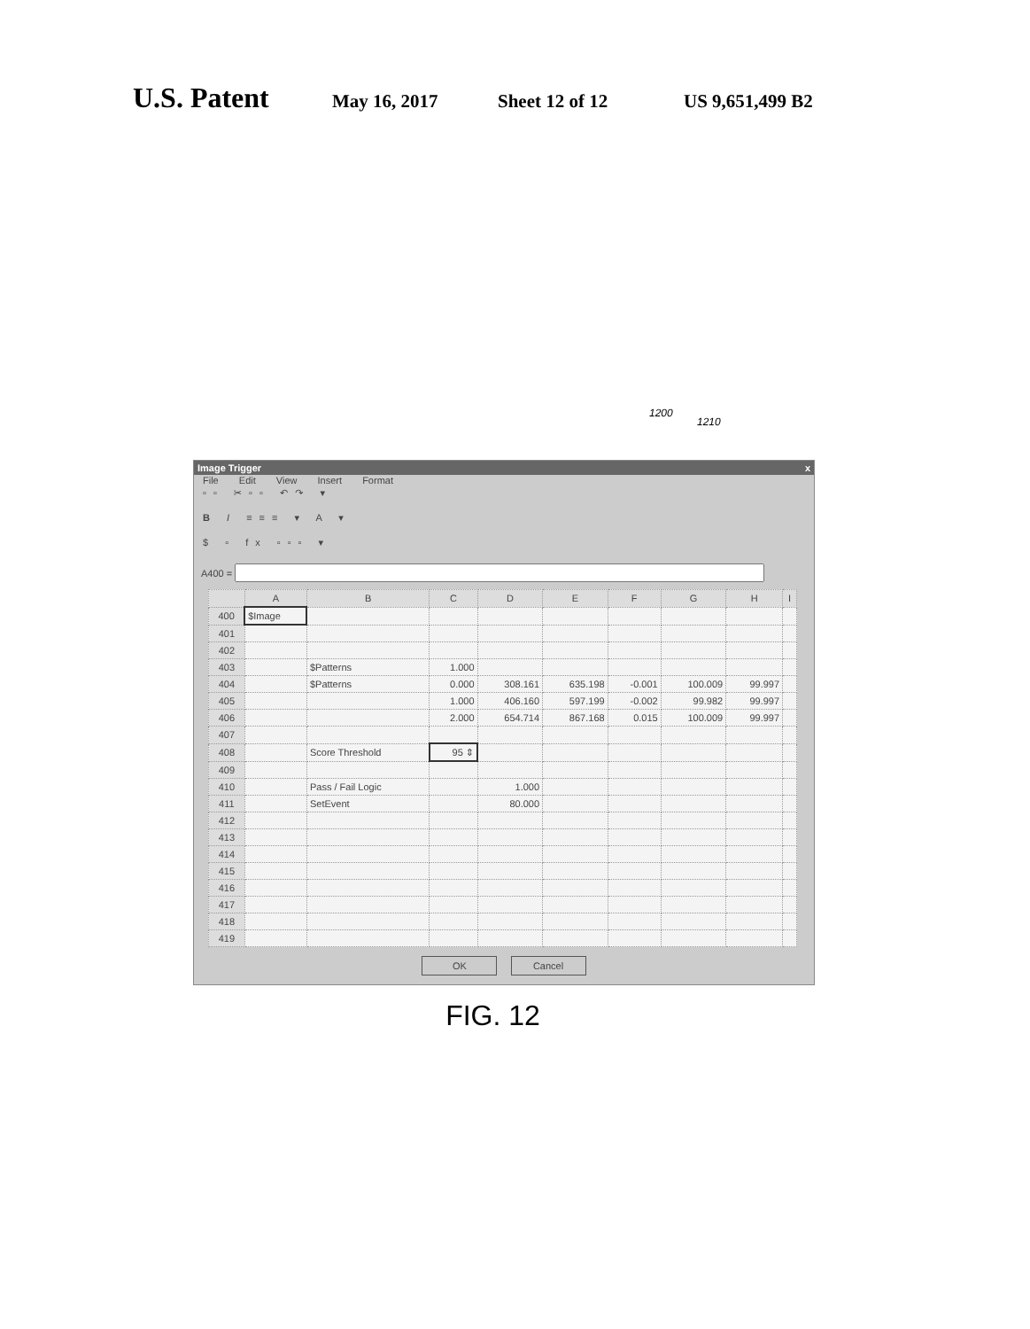U.S. Patent May 16, 2017 Sheet 12 of 12 US 9,651,499 B2
1200
1210
Image Trigger x
File Edit View Insert Format
▫▫ ✂▫▫ ↶↷ ▾
B I ≡≡≡ ▾ A ▾
$ ▫ fx ▫▫▫ ▾
A400 =
| | A | B | C | D | E | F | G | H | I |
| --- | --- | --- | --- | --- | --- | --- | --- | --- | --- |
| 400 | $Image | | | | | | | | |
| 401 | | | | | | | | | |
| 402 | | | | | | | | | |
| 403 | | $Patterns | 1.000 | | | | | | |
| 404 | | $Patterns | 0.000 | 308.161 | 635.198 | -0.001 | 100.009 | 99.997 | |
| 405 | | | 1.000 | 406.160 | 597.199 | -0.002 | 99.982 | 99.997 | |
| 406 | | | 2.000 | 654.714 | 867.168 | 0.015 | 100.009 | 99.997 | |
| 407 | | | | | | | | | |
| 408 | | Score Threshold | 95 ⇕ | | | | | | |
| 409 | | | | | | | | | |
| 410 | | Pass / Fail Logic | | 1.000 | | | | | |
| 411 | | SetEvent | | 80.000 | | | | | |
| 412 | | | | | | | | | |
| 413 | | | | | | | | | |
| 414 | | | | | | | | | |
| 415 | | | | | | | | | |
| 416 | | | | | | | | | |
| 417 | | | | | | | | | |
| 418 | | | | | | | | | |
| 419 | | | | | | | | | |
OK Cancel
FIG. 12